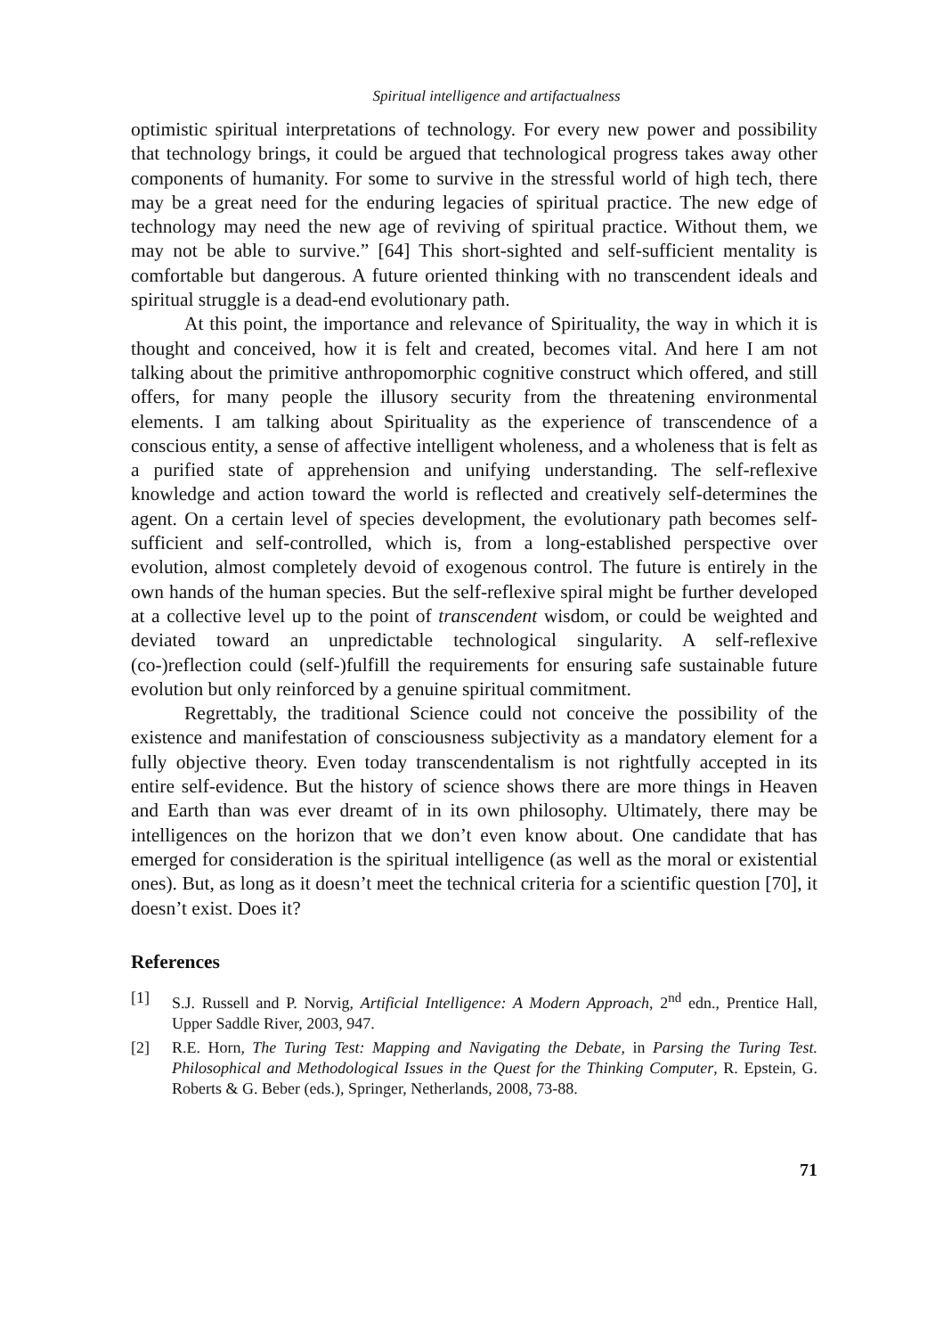Spiritual intelligence and artifactualness
optimistic spiritual interpretations of technology. For every new power and possibility that technology brings, it could be argued that technological progress takes away other components of humanity. For some to survive in the stressful world of high tech, there may be a great need for the enduring legacies of spiritual practice. The new edge of technology may need the new age of reviving of spiritual practice. Without them, we may not be able to survive.” [64] This short-sighted and self-sufficient mentality is comfortable but dangerous. A future oriented thinking with no transcendent ideals and spiritual struggle is a dead-end evolutionary path.
At this point, the importance and relevance of Spirituality, the way in which it is thought and conceived, how it is felt and created, becomes vital. And here I am not talking about the primitive anthropomorphic cognitive construct which offered, and still offers, for many people the illusory security from the threatening environmental elements. I am talking about Spirituality as the experience of transcendence of a conscious entity, a sense of affective intelligent wholeness, and a wholeness that is felt as a purified state of apprehension and unifying understanding. The self-reflexive knowledge and action toward the world is reflected and creatively self-determines the agent. On a certain level of species development, the evolutionary path becomes self-sufficient and self-controlled, which is, from a long-established perspective over evolution, almost completely devoid of exogenous control. The future is entirely in the own hands of the human species. But the self-reflexive spiral might be further developed at a collective level up to the point of transcendent wisdom, or could be weighted and deviated toward an unpredictable technological singularity. A self-reflexive (co-)reflection could (self-)fulfill the requirements for ensuring safe sustainable future evolution but only reinforced by a genuine spiritual commitment.
Regrettably, the traditional Science could not conceive the possibility of the existence and manifestation of consciousness subjectivity as a mandatory element for a fully objective theory. Even today transcendentalism is not rightfully accepted in its entire self-evidence. But the history of science shows there are more things in Heaven and Earth than was ever dreamt of in its own philosophy. Ultimately, there may be intelligences on the horizon that we don’t even know about. One candidate that has emerged for consideration is the spiritual intelligence (as well as the moral or existential ones). But, as long as it doesn’t meet the technical criteria for a scientific question [70], it doesn’t exist. Does it?
References
[1] S.J. Russell and P. Norvig, Artificial Intelligence: A Modern Approach, 2<sup>nd</sup> edn., Prentice Hall, Upper Saddle River, 2003, 947.
[2] R.E. Horn, The Turing Test: Mapping and Navigating the Debate, in Parsing the Turing Test. Philosophical and Methodological Issues in the Quest for the Thinking Computer, R. Epstein, G. Roberts & G. Beber (eds.), Springer, Netherlands, 2008, 73-88.
71